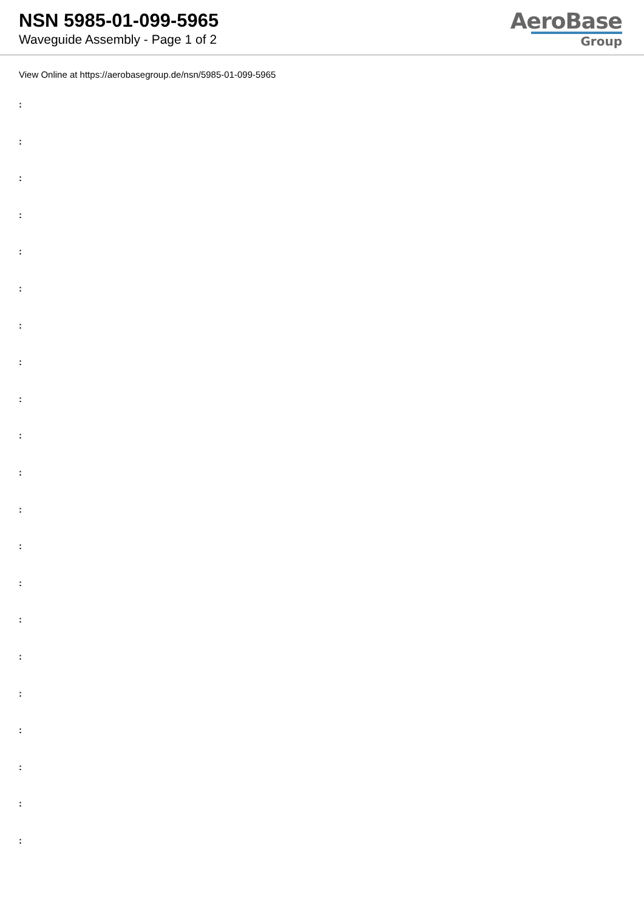NSN 5985-01-099-5965
Waveguide Assembly - Page 1 of 2
AeroBase
Group
View Online at https://aerobasegroup.de/nsn/5985-01-099-5965
:
:
:
:
:
:
:
:
:
:
:
:
:
:
:
:
:
:
:
:
: